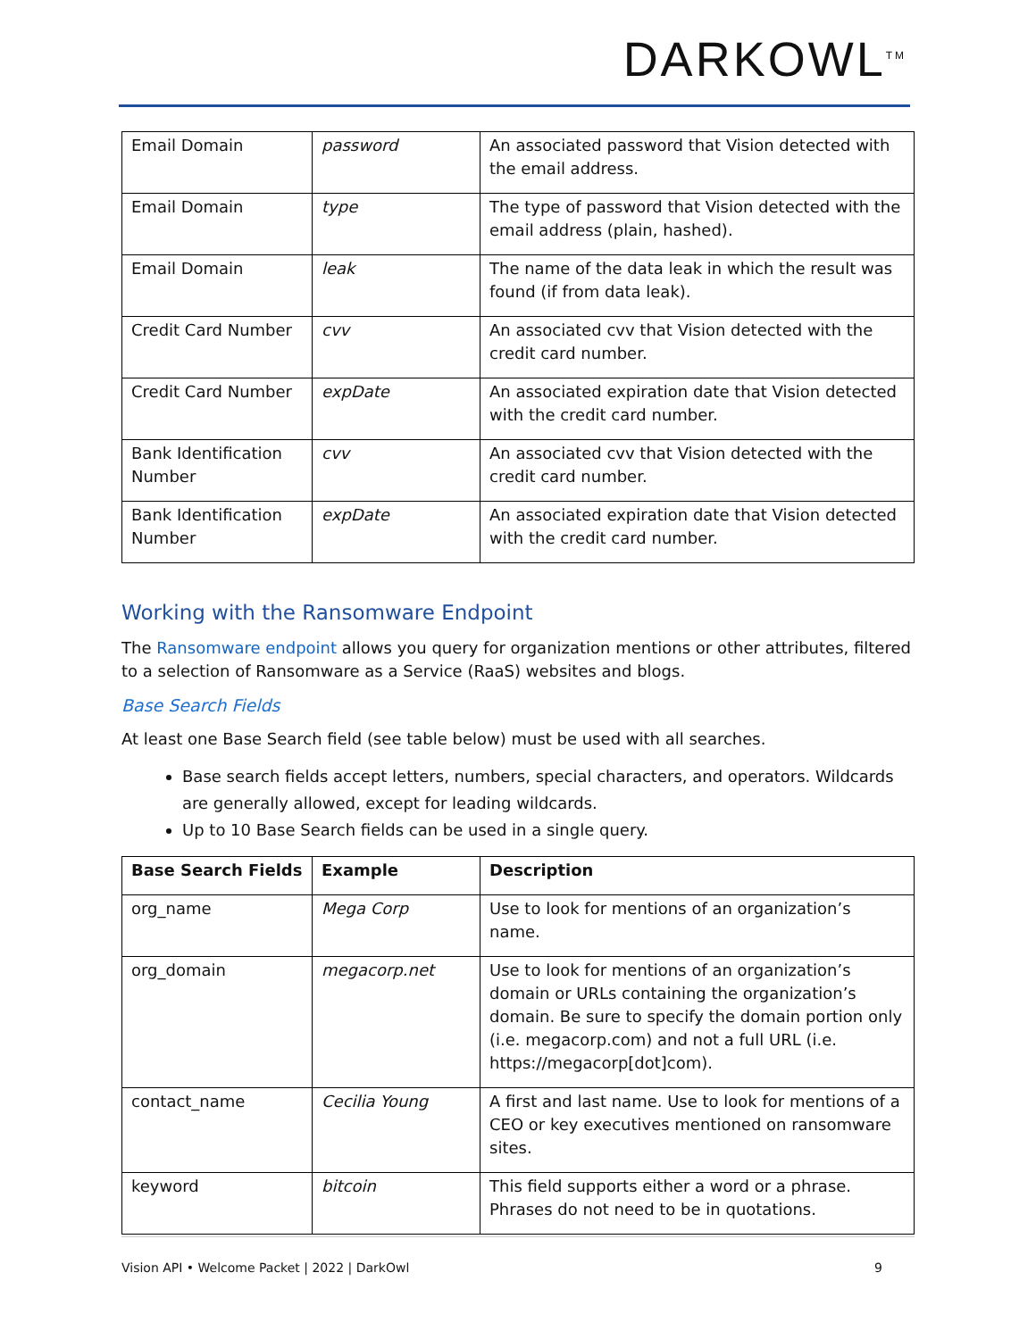DARKOWL<sup>TM</sup>
| Email Domain | password | An associated password that Vision detected with the email address. |
| Email Domain | type | The type of password that Vision detected with the email address (plain, hashed). |
| Email Domain | leak | The name of the data leak in which the result was found (if from data leak). |
| Credit Card Number | cvv | An associated cvv that Vision detected with the credit card number. |
| Credit Card Number | expDate | An associated expiration date that Vision detected with the credit card number. |
| Bank Identification Number | cvv | An associated cvv that Vision detected with the credit card number. |
| Bank Identification Number | expDate | An associated expiration date that Vision detected with the credit card number. |
Working with the Ransomware Endpoint
The Ransomware endpoint allows you query for organization mentions or other attributes, filtered to a selection of Ransomware as a Service (RaaS) websites and blogs.
Base Search Fields
At least one Base Search field (see table below) must be used with all searches.
Base search fields accept letters, numbers, special characters, and operators. Wildcards are generally allowed, except for leading wildcards.
Up to 10 Base Search fields can be used in a single query.
| Base Search Fields | Example | Description |
| --- | --- | --- |
| org_name | Mega Corp | Use to look for mentions of an organization’s name. |
| org_domain | megacorp.net | Use to look for mentions of an organization’s domain or URLs containing the organization’s domain. Be sure to specify the domain portion only (i.e. megacorp.com) and not a full URL (i.e. https://megacorp[dot]com). |
| contact_name | Cecilia Young | A first and last name. Use to look for mentions of a CEO or key executives mentioned on ransomware sites. |
| keyword | bitcoin | This field supports either a word or a phrase. Phrases do not need to be in quotations. |
Vision API • Welcome Packet | 2022 | DarkOwl 9